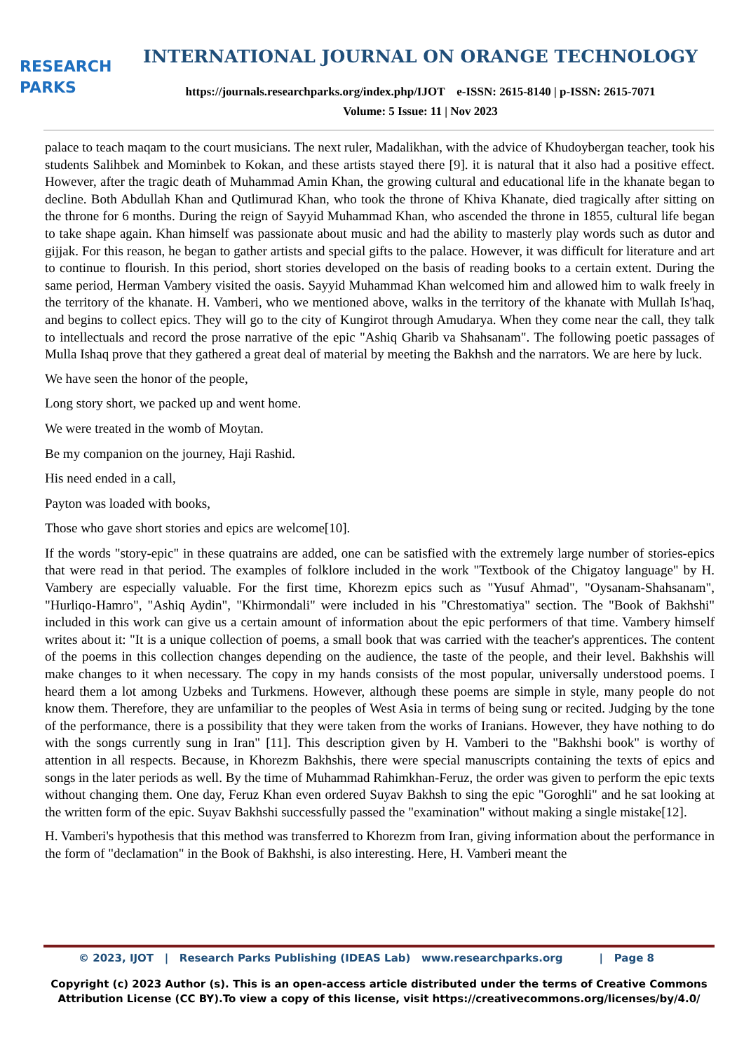RESEARCH
PARKS
INTERNATIONAL JOURNAL ON ORANGE TECHNOLOGY
https://journals.researchparks.org/index.php/IJOT e-ISSN: 2615-8140 | p-ISSN: 2615-7071
Volume: 5 Issue: 11 | Nov 2023
palace to teach maqam to the court musicians. The next ruler, Madalikhan, with the advice of Khudoybergan teacher, took his students Salihbek and Mominbek to Kokan, and these artists stayed there [9]. it is natural that it also had a positive effect. However, after the tragic death of Muhammad Amin Khan, the growing cultural and educational life in the khanate began to decline. Both Abdullah Khan and Qutlimurad Khan, who took the throne of Khiva Khanate, died tragically after sitting on the throne for 6 months. During the reign of Sayyid Muhammad Khan, who ascended the throne in 1855, cultural life began to take shape again. Khan himself was passionate about music and had the ability to masterly play words such as dutor and gijjak. For this reason, he began to gather artists and special gifts to the palace. However, it was difficult for literature and art to continue to flourish. In this period, short stories developed on the basis of reading books to a certain extent. During the same period, Herman Vambery visited the oasis. Sayyid Muhammad Khan welcomed him and allowed him to walk freely in the territory of the khanate. H. Vamberi, who we mentioned above, walks in the territory of the khanate with Mullah Is'haq, and begins to collect epics. They will go to the city of Kungirot through Amudarya. When they come near the call, they talk to intellectuals and record the prose narrative of the epic "Ashiq Gharib va Shahsanam". The following poetic passages of Mulla Ishaq prove that they gathered a great deal of material by meeting the Bakhsh and the narrators. We are here by luck.
We have seen the honor of the people,
Long story short, we packed up and went home.
We were treated in the womb of Moytan.
Be my companion on the journey, Haji Rashid.
His need ended in a call,
Payton was loaded with books,
Those who gave short stories and epics are welcome[10].
If the words "story-epic" in these quatrains are added, one can be satisfied with the extremely large number of stories-epics that were read in that period. The examples of folklore included in the work "Textbook of the Chigatoy language" by H. Vambery are especially valuable. For the first time, Khorezm epics such as "Yusuf Ahmad", "Oysanam-Shahsanam", "Hurliqo-Hamro", "Ashiq Aydin", "Khirmondali" were included in his "Chrestomatiya" section. The "Book of Bakhshi" included in this work can give us a certain amount of information about the epic performers of that time. Vambery himself writes about it: "It is a unique collection of poems, a small book that was carried with the teacher's apprentices. The content of the poems in this collection changes depending on the audience, the taste of the people, and their level. Bakhshis will make changes to it when necessary. The copy in my hands consists of the most popular, universally understood poems. I heard them a lot among Uzbeks and Turkmens. However, although these poems are simple in style, many people do not know them. Therefore, they are unfamiliar to the peoples of West Asia in terms of being sung or recited. Judging by the tone of the performance, there is a possibility that they were taken from the works of Iranians. However, they have nothing to do with the songs currently sung in Iran" [11]. This description given by H. Vamberi to the "Bakhshi book" is worthy of attention in all respects. Because, in Khorezm Bakhshis, there were special manuscripts containing the texts of epics and songs in the later periods as well. By the time of Muhammad Rahimkhan-Feruz, the order was given to perform the epic texts without changing them. One day, Feruz Khan even ordered Suyav Bakhsh to sing the epic "Goroghli" and he sat looking at the written form of the epic. Suyav Bakhshi successfully passed the "examination" without making a single mistake[12].
H. Vamberi's hypothesis that this method was transferred to Khorezm from Iran, giving information about the performance in the form of "declamation" in the Book of Bakhshi, is also interesting. Here, H. Vamberi meant the
© 2023, IJOT | Research Parks Publishing (IDEAS Lab) www.researchparks.org | Page 8
Copyright (c) 2023 Author (s). This is an open-access article distributed under the terms of Creative Commons Attribution License (CC BY).To view a copy of this license, visit https://creativecommons.org/licenses/by/4.0/